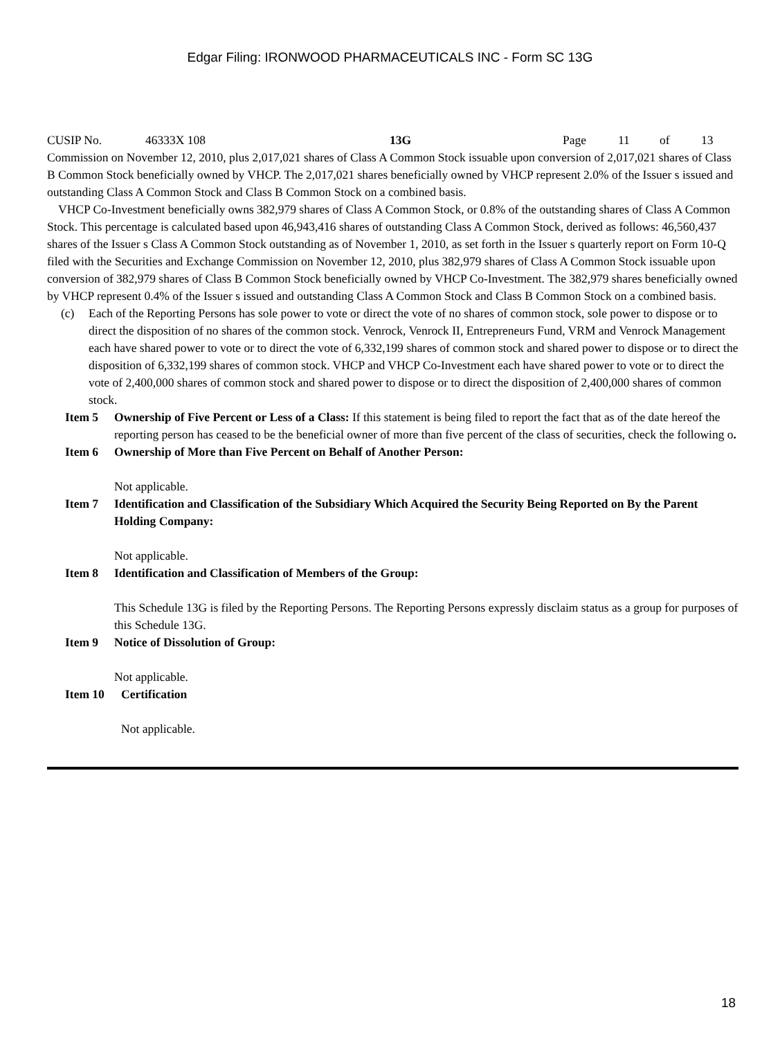Edgar Filing: IRONWOOD PHARMACEUTICALS INC - Form SC 13G
CUSIP No. 46333X 108 13G Page 11 of 13
Commission on November 12, 2010, plus 2,017,021 shares of Class A Common Stock issuable upon conversion of 2,017,021 shares of Class B Common Stock beneficially owned by VHCP. The 2,017,021 shares beneficially owned by VHCP represent 2.0% of the Issuer s issued and outstanding Class A Common Stock and Class B Common Stock on a combined basis.
VHCP Co-Investment beneficially owns 382,979 shares of Class A Common Stock, or 0.8% of the outstanding shares of Class A Common Stock. This percentage is calculated based upon 46,943,416 shares of outstanding Class A Common Stock, derived as follows: 46,560,437 shares of the Issuer s Class A Common Stock outstanding as of November 1, 2010, as set forth in the Issuer s quarterly report on Form 10-Q filed with the Securities and Exchange Commission on November 12, 2010, plus 382,979 shares of Class A Common Stock issuable upon conversion of 382,979 shares of Class B Common Stock beneficially owned by VHCP Co-Investment. The 382,979 shares beneficially owned by VHCP represent 0.4% of the Issuer s issued and outstanding Class A Common Stock and Class B Common Stock on a combined basis.
(c) Each of the Reporting Persons has sole power to vote or direct the vote of no shares of common stock, sole power to dispose or to direct the disposition of no shares of the common stock. Venrock, Venrock II, Entrepreneurs Fund, VRM and Venrock Management each have shared power to vote or to direct the vote of 6,332,199 shares of common stock and shared power to dispose or to direct the disposition of 6,332,199 shares of common stock. VHCP and VHCP Co-Investment each have shared power to vote or to direct the vote of 2,400,000 shares of common stock and shared power to dispose or to direct the disposition of 2,400,000 shares of common stock.
Item 5 Ownership of Five Percent or Less of a Class: If this statement is being filed to report the fact that as of the date hereof the reporting person has ceased to be the beneficial owner of more than five percent of the class of securities, check the following o.
Item 6 Ownership of More than Five Percent on Behalf of Another Person:
Not applicable.
Item 7 Identification and Classification of the Subsidiary Which Acquired the Security Being Reported on By the Parent Holding Company:
Not applicable.
Item 8 Identification and Classification of Members of the Group:
This Schedule 13G is filed by the Reporting Persons. The Reporting Persons expressly disclaim status as a group for purposes of this Schedule 13G.
Item 9 Notice of Dissolution of Group:
Not applicable.
Item 10 Certification
Not applicable.
18